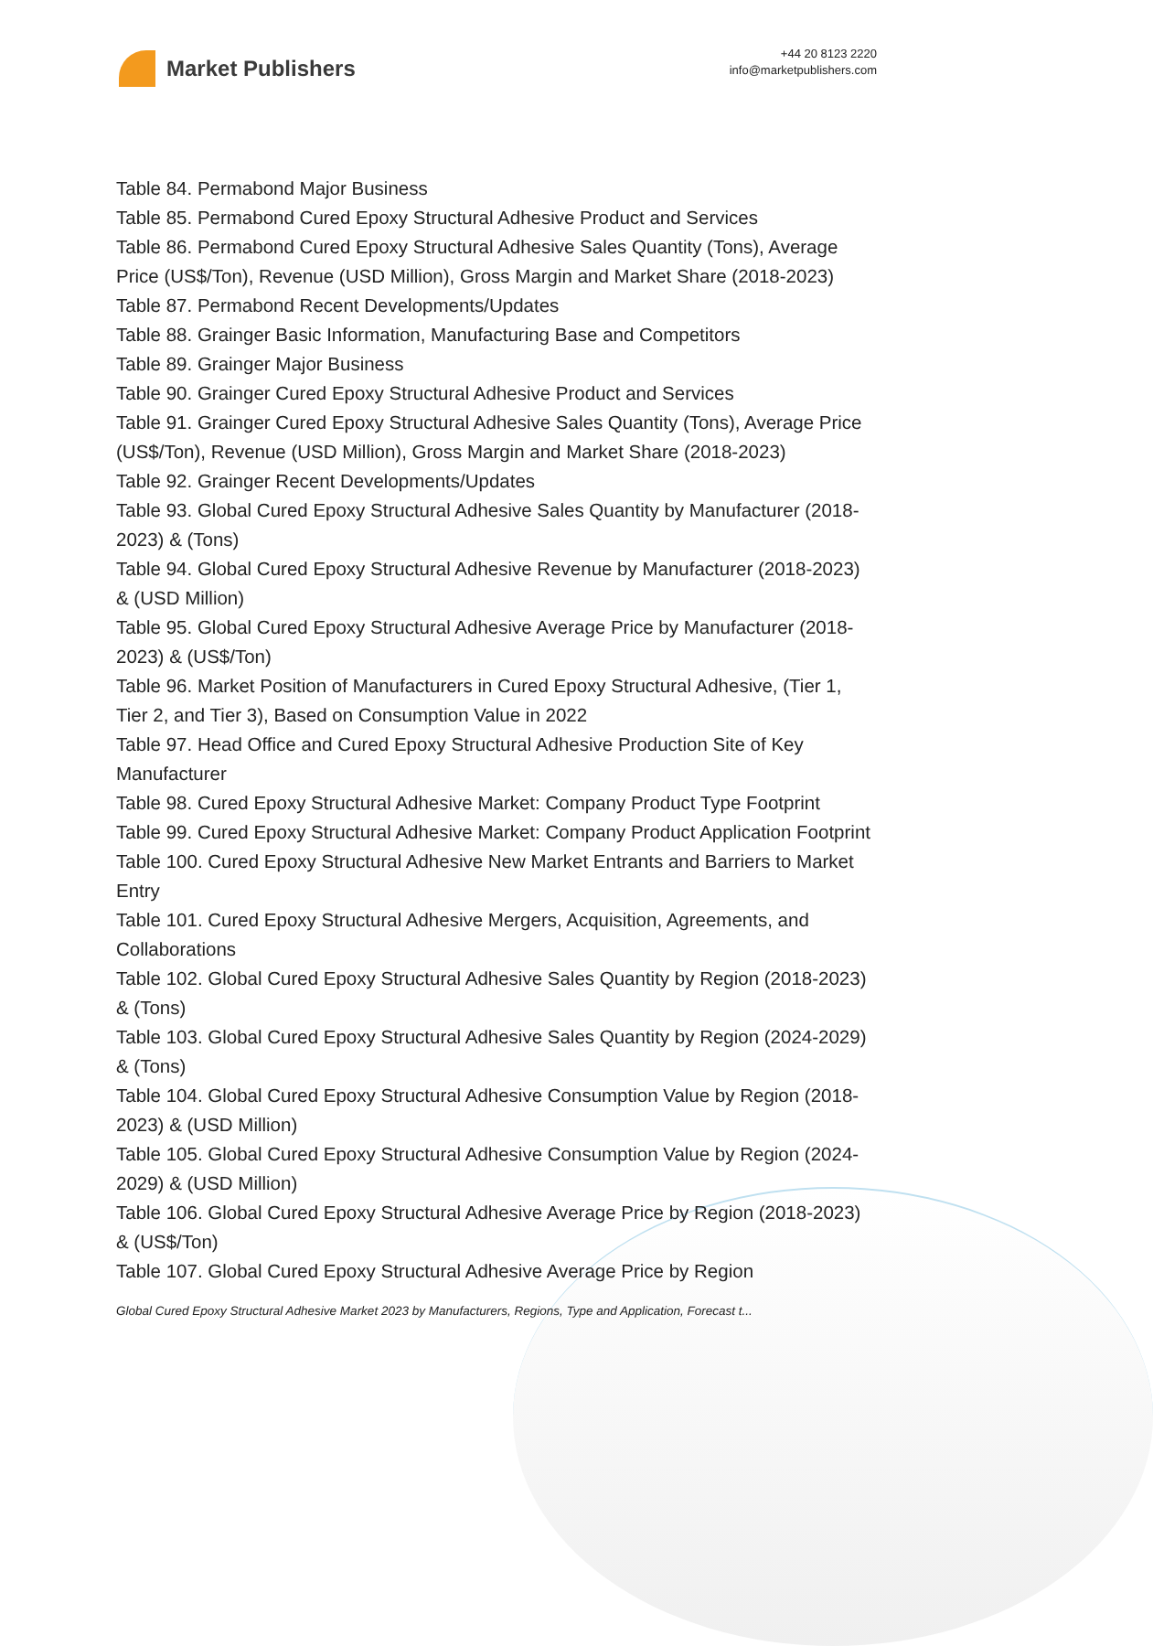Market Publishers
+44 20 8123 2220
info@marketpublishers.com
Table 84. Permabond Major Business
Table 85. Permabond Cured Epoxy Structural Adhesive Product and Services
Table 86. Permabond Cured Epoxy Structural Adhesive Sales Quantity (Tons), Average Price (US$/Ton), Revenue (USD Million), Gross Margin and Market Share (2018-2023)
Table 87. Permabond Recent Developments/Updates
Table 88. Grainger Basic Information, Manufacturing Base and Competitors
Table 89. Grainger Major Business
Table 90. Grainger Cured Epoxy Structural Adhesive Product and Services
Table 91. Grainger Cured Epoxy Structural Adhesive Sales Quantity (Tons), Average Price (US$/Ton), Revenue (USD Million), Gross Margin and Market Share (2018-2023)
Table 92. Grainger Recent Developments/Updates
Table 93. Global Cured Epoxy Structural Adhesive Sales Quantity by Manufacturer (2018-2023) & (Tons)
Table 94. Global Cured Epoxy Structural Adhesive Revenue by Manufacturer (2018-2023) & (USD Million)
Table 95. Global Cured Epoxy Structural Adhesive Average Price by Manufacturer (2018-2023) & (US$/Ton)
Table 96. Market Position of Manufacturers in Cured Epoxy Structural Adhesive, (Tier 1, Tier 2, and Tier 3), Based on Consumption Value in 2022
Table 97. Head Office and Cured Epoxy Structural Adhesive Production Site of Key Manufacturer
Table 98. Cured Epoxy Structural Adhesive Market: Company Product Type Footprint
Table 99. Cured Epoxy Structural Adhesive Market: Company Product Application Footprint
Table 100. Cured Epoxy Structural Adhesive New Market Entrants and Barriers to Market Entry
Table 101. Cured Epoxy Structural Adhesive Mergers, Acquisition, Agreements, and Collaborations
Table 102. Global Cured Epoxy Structural Adhesive Sales Quantity by Region (2018-2023) & (Tons)
Table 103. Global Cured Epoxy Structural Adhesive Sales Quantity by Region (2024-2029) & (Tons)
Table 104. Global Cured Epoxy Structural Adhesive Consumption Value by Region (2018-2023) & (USD Million)
Table 105. Global Cured Epoxy Structural Adhesive Consumption Value by Region (2024-2029) & (USD Million)
Table 106. Global Cured Epoxy Structural Adhesive Average Price by Region (2018-2023) & (US$/Ton)
Table 107. Global Cured Epoxy Structural Adhesive Average Price by Region
Global Cured Epoxy Structural Adhesive Market 2023 by Manufacturers, Regions, Type and Application, Forecast t...